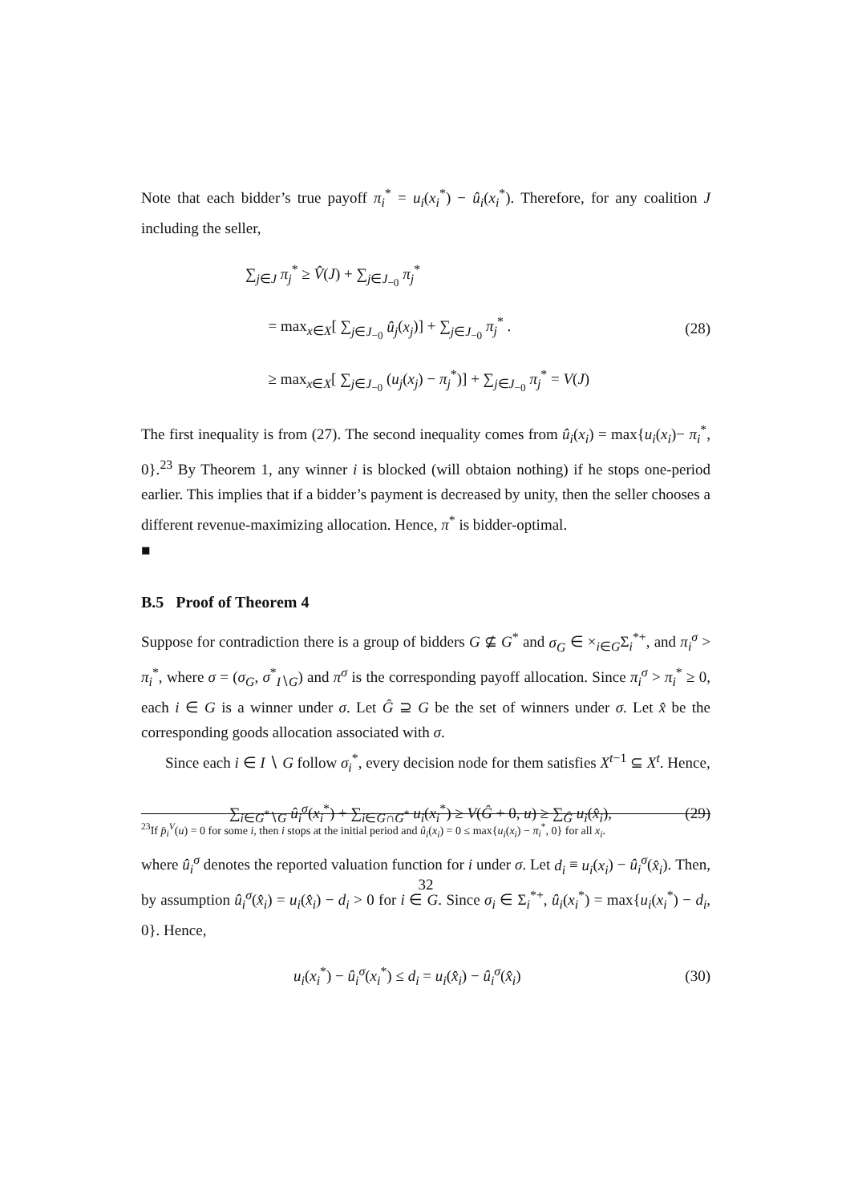Note that each bidder’s true payoff π<sub>i</sub><sup>*</sup> = u<sub>i</sub>(x<sub>i</sub><sup>*</sup>) − û<sub>i</sub>(x<sub>i</sub><sup>*</sup>). Therefore, for any coalition J including the seller,
∑<sub>j∈J</sub> π<sub>j</sub><sup>*</sup> ≥ V̂(J) + ∑<sub>j∈J<sub>−0</sub></sub> π<sub>j</sub><sup>*</sup>
= max<sub>x∈X</sub>[ ∑<sub>j∈J<sub>−0</sub></sub> û<sub>j</sub>(x<sub>j</sub>)] + ∑<sub>j∈J<sub>−0</sub></sub> π<sub>j</sub><sup>*</sup> .
≥ max<sub>x∈X</sub>[ ∑<sub>j∈J<sub>−0</sub></sub> (u<sub>j</sub>(x<sub>j</sub>) − π<sub>j</sub><sup>*</sup>)] + ∑<sub>j∈J<sub>−0</sub></sub> π<sub>j</sub><sup>*</sup> = V(J)
(28)
The first inequality is from (27). The second inequality comes from û<sub>i</sub>(x<sub>i</sub>) = max{u<sub>i</sub>(x<sub>i</sub>)− π<sub>i</sub><sup>*</sup>, 0}.<sup>23</sup> By Theorem 1, any winner i is blocked (will obtaion nothing) if he stops one-period earlier. This implies that if a bidder’s payment is decreased by unity, then the seller chooses a different revenue-maximizing allocation. Hence, π<sup>*</sup> is bidder-optimal.
■
B.5 Proof of Theorem 4
Suppose for contradiction there is a group of bidders G ⊈ G<sup>*</sup> and σ<sub>G</sub> ∈ ×<sub>i∈G</sub>Σ<sub>i</sub><sup>*+</sup>, and π<sub>i</sub><sup>σ</sup> > π<sub>i</sub><sup>*</sup>, where σ = (σ<sub>G</sub>, σ<sup>*</sup><sub>I∖G</sub>) and π<sup>σ</sup> is the corresponding payoff allocation. Since π<sub>i</sub><sup>σ</sup> > π<sub>i</sub><sup>*</sup> ≥ 0, each i ∈ G is a winner under σ. Let Ĝ ⊇ G be the set of winners under σ. Let x̂ be the corresponding goods allocation associated with σ.
Since each i ∈ I ∖ G follow σ<sub>i</sub><sup>*</sup>, every decision node for them satisfies X<sup>t−1</sup> ⊆ X<sup>t</sup>. Hence,
∑<sub>i∈G<sup>*</sup>∖G</sub> û<sub>i</sub><sup>σ</sup>(x<sub>i</sub><sup>*</sup>) + ∑<sub>i∈G∩G<sup>*</sup></sub> u<sub>i</sub>(x<sub>i</sub><sup>*</sup>) ≥ V(Ĝ + 0, u) ≥ ∑<sub>Ĝ</sub> u<sub>i</sub>(x̂<sub>i</sub>),
(29)
where û<sub>i</sub><sup>σ</sup> denotes the reported valuation function for i under σ. Let d<sub>i</sub> ≡ u<sub>i</sub>(x<sub>i</sub>) − û<sub>i</sub><sup>σ</sup>(x̂<sub>i</sub>). Then, by assumption û<sub>i</sub><sup>σ</sup>(x̂<sub>i</sub>) = u<sub>i</sub>(x̂<sub>i</sub>) − d<sub>i</sub> > 0 for i ∈ G. Since σ<sub>i</sub> ∈ Σ<sub>i</sub><sup>*+</sup>, û<sub>i</sub>(x<sub>i</sub><sup>*</sup>) = max{u<sub>i</sub>(x<sub>i</sub><sup>*</sup>) − d<sub>i</sub>, 0}. Hence,
u<sub>i</sub>(x<sub>i</sub><sup>*</sup>) − û<sub>i</sub><sup>σ</sup>(x<sub>i</sub><sup>*</sup>) ≤ d<sub>i</sub> = u<sub>i</sub>(x̂<sub>i</sub>) − û<sub>i</sub><sup>σ</sup>(x̂<sub>i</sub>)
(30)
<sup>23</sup> If p̄<sub>i</sub><sup>V</sup>(u) = 0 for some i, then i stops at the initial period and û<sub>i</sub>(x<sub>i</sub>) = 0 ≤ max{u<sub>i</sub>(x<sub>i</sub>) − π<sub>i</sub><sup>*</sup>, 0} for all x<sub>i</sub>.
32